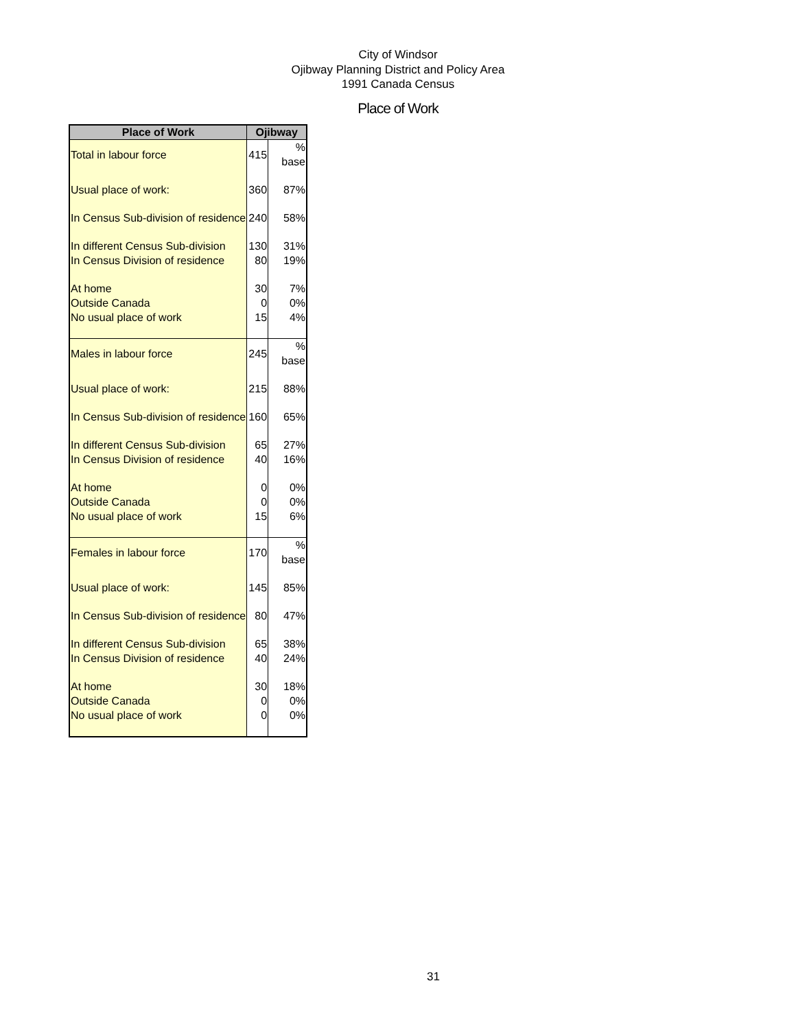City of Windsor
Ojibway Planning District and Policy Area
1991 Canada Census
Place of Work
| Place of Work | Ojibway | |
| --- | --- | --- |
| Total in labour force | 415 | % base |
| Usual place of work: | 360 | 87% |
| In Census Sub-division of residence | 240 | 58% |
| In different Census Sub-division | 130 | 31% |
| In Census Division of residence | 80 | 19% |
| At home | 30 | 7% |
| Outside Canada | 0 | 0% |
| No usual place of work | 15 | 4% |
| Males in labour force | 245 | % base |
| Usual place of work: | 215 | 88% |
| In Census Sub-division of residence | 160 | 65% |
| In different Census Sub-division | 65 | 27% |
| In Census Division of residence | 40 | 16% |
| At home | 0 | 0% |
| Outside Canada | 0 | 0% |
| No usual place of work | 15 | 6% |
| Females in labour force | 170 | % base |
| Usual place of work: | 145 | 85% |
| In Census Sub-division of residence | 80 | 47% |
| In different Census Sub-division | 65 | 38% |
| In Census Division of residence | 40 | 24% |
| At home | 30 | 18% |
| Outside Canada | 0 | 0% |
| No usual place of work | 0 | 0% |
31